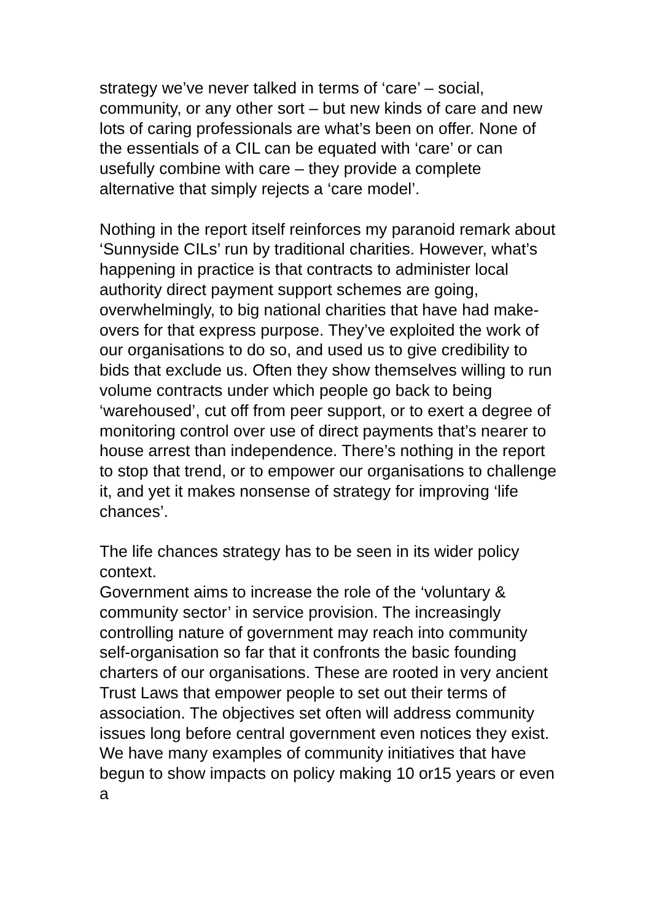strategy we’ve never talked in terms of ‘care’ – social, community, or any other sort – but new kinds of care and new lots of caring professionals are what’s been on offer. None of the essentials of a CIL can be equated with ‘care’ or can usefully combine with care – they provide a complete alternative that simply rejects a ‘care model’.
Nothing in the report itself reinforces my paranoid remark about ‘Sunnyside CILs’ run by traditional charities. However, what’s happening in practice is that contracts to administer local authority direct payment support schemes are going, overwhelmingly, to big national charities that have had make-overs for that express purpose. They’ve exploited the work of our organisations to do so, and used us to give credibility to bids that exclude us. Often they show themselves willing to run volume contracts under which people go back to being ‘warehoused’, cut off from peer support, or to exert a degree of monitoring control over use of direct payments that’s nearer to house arrest than independence. There’s nothing in the report to stop that trend, or to empower our organisations to challenge it, and yet it makes nonsense of strategy for improving ‘life chances’.
The life chances strategy has to be seen in its wider policy context.
Government aims to increase the role of the ‘voluntary & community sector’ in service provision. The increasingly controlling nature of government may reach into community self-organisation so far that it confronts the basic founding charters of our organisations. These are rooted in very ancient Trust Laws that empower people to set out their terms of association. The objectives set often will address community issues long before central government even notices they exist. We have many examples of community initiatives that have begun to show impacts on policy making 10 or15 years or even a